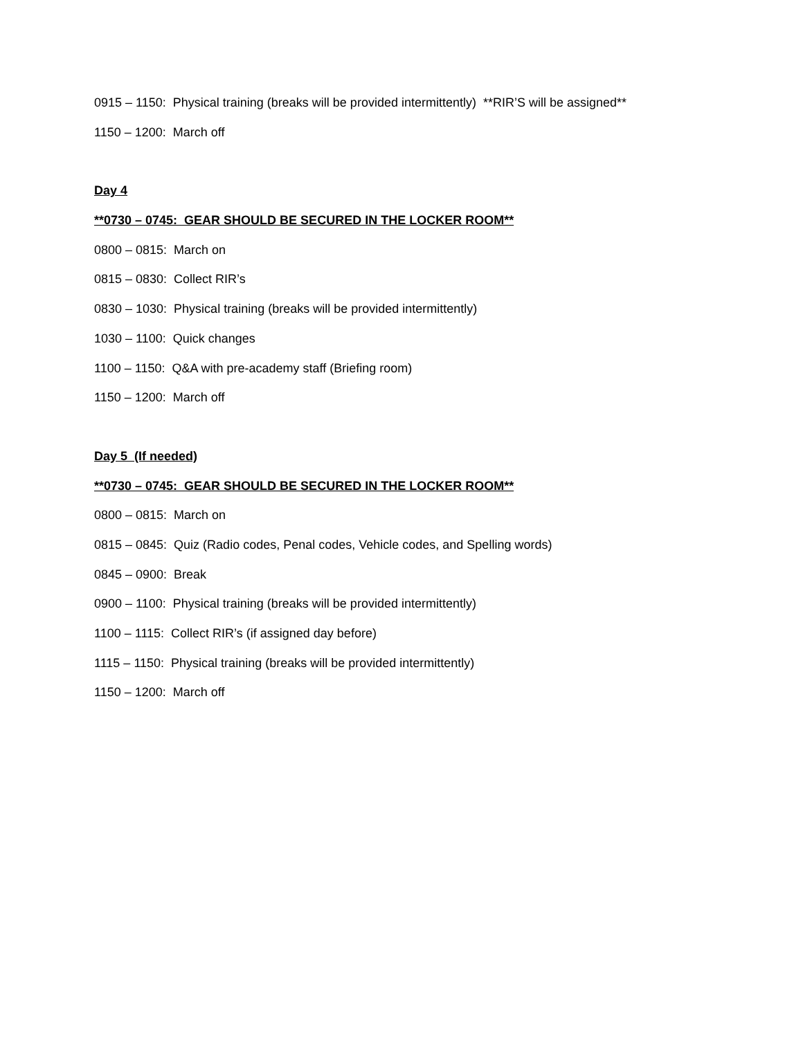0915 – 1150: Physical training (breaks will be provided intermittently) **RIR’S will be assigned**
1150 – 1200: March off
Day 4
**0730 – 0745: GEAR SHOULD BE SECURED IN THE LOCKER ROOM**
0800 – 0815: March on
0815 – 0830: Collect RIR’s
0830 – 1030: Physical training (breaks will be provided intermittently)
1030 – 1100: Quick changes
1100 – 1150: Q&A with pre-academy staff (Briefing room)
1150 – 1200: March off
Day 5 (If needed)
**0730 – 0745: GEAR SHOULD BE SECURED IN THE LOCKER ROOM**
0800 – 0815: March on
0815 – 0845: Quiz (Radio codes, Penal codes, Vehicle codes, and Spelling words)
0845 – 0900: Break
0900 – 1100: Physical training (breaks will be provided intermittently)
1100 – 1115: Collect RIR’s (if assigned day before)
1115 – 1150: Physical training (breaks will be provided intermittently)
1150 – 1200: March off